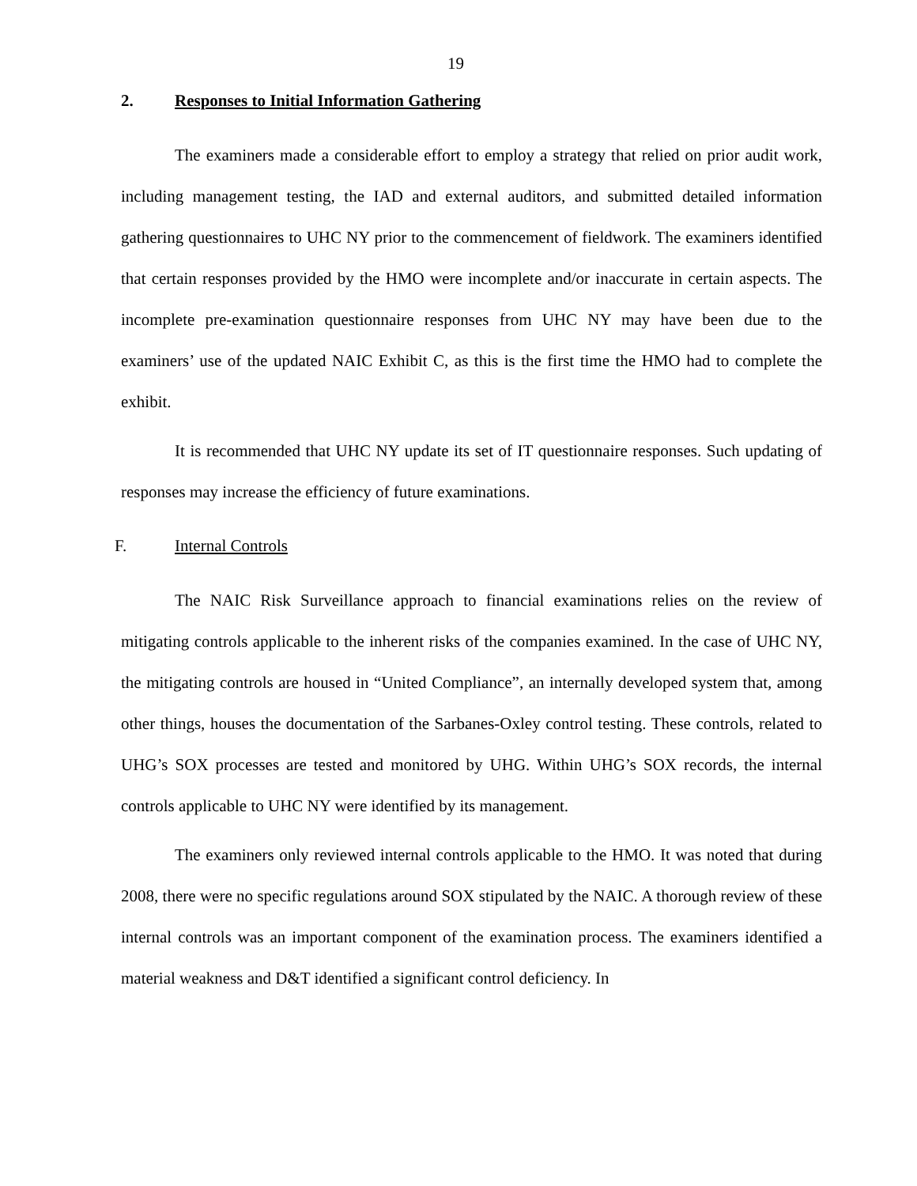19
2. Responses to Initial Information Gathering
The examiners made a considerable effort to employ a strategy that relied on prior audit work, including management testing, the IAD and external auditors, and submitted detailed information gathering questionnaires to UHC NY prior to the commencement of fieldwork. The examiners identified that certain responses provided by the HMO were incomplete and/or inaccurate in certain aspects. The incomplete pre-examination questionnaire responses from UHC NY may have been due to the examiners’ use of the updated NAIC Exhibit C, as this is the first time the HMO had to complete the exhibit.
It is recommended that UHC NY update its set of IT questionnaire responses. Such updating of responses may increase the efficiency of future examinations.
F. Internal Controls
The NAIC Risk Surveillance approach to financial examinations relies on the review of mitigating controls applicable to the inherent risks of the companies examined. In the case of UHC NY, the mitigating controls are housed in “United Compliance”, an internally developed system that, among other things, houses the documentation of the Sarbanes-Oxley control testing. These controls, related to UHG’s SOX processes are tested and monitored by UHG. Within UHG’s SOX records, the internal controls applicable to UHC NY were identified by its management.
The examiners only reviewed internal controls applicable to the HMO. It was noted that during 2008, there were no specific regulations around SOX stipulated by the NAIC. A thorough review of these internal controls was an important component of the examination process. The examiners identified a material weakness and D&T identified a significant control deficiency. In